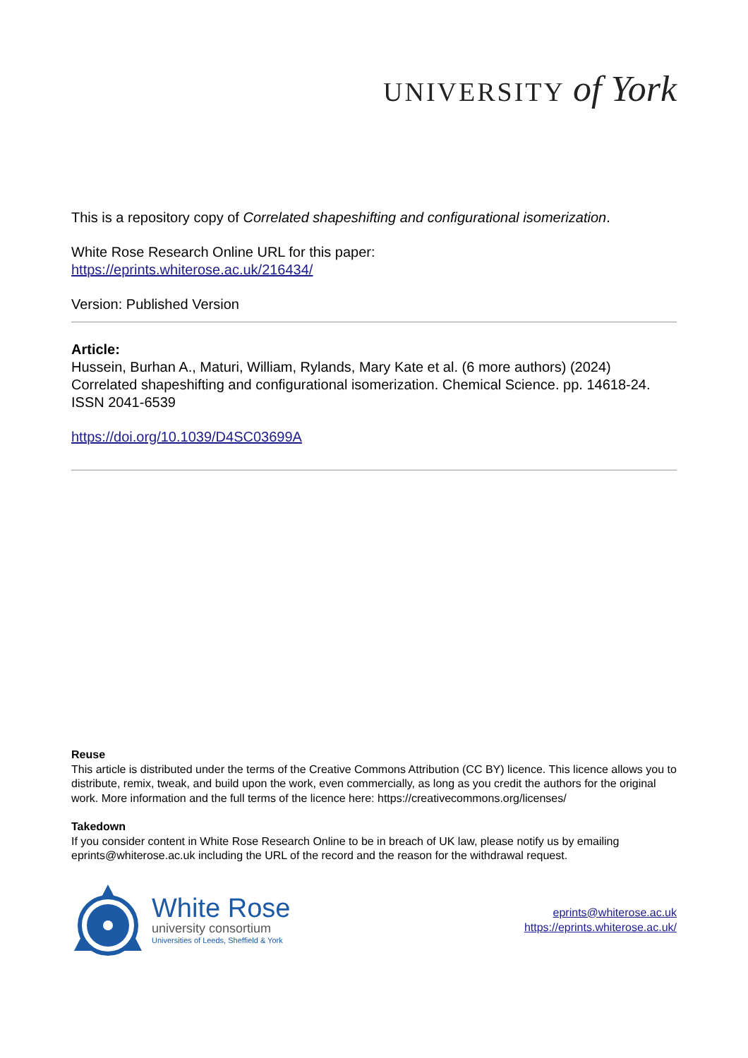UNIVERSITY of York
This is a repository copy of Correlated shapeshifting and configurational isomerization.
White Rose Research Online URL for this paper:
https://eprints.whiterose.ac.uk/216434/
Version: Published Version
Article:
Hussein, Burhan A., Maturi, William, Rylands, Mary Kate et al. (6 more authors) (2024) Correlated shapeshifting and configurational isomerization. Chemical Science. pp. 14618-24. ISSN 2041-6539
https://doi.org/10.1039/D4SC03699A
Reuse
This article is distributed under the terms of the Creative Commons Attribution (CC BY) licence. This licence allows you to distribute, remix, tweak, and build upon the work, even commercially, as long as you credit the authors for the original work. More information and the full terms of the licence here: https://creativecommons.org/licenses/
Takedown
If you consider content in White Rose Research Online to be in breach of UK law, please notify us by emailing eprints@whiterose.ac.uk including the URL of the record and the reason for the withdrawal request.
White Rose
university consortium
Universities of Leeds, Sheffield & York
eprints@whiterose.ac.uk
https://eprints.whiterose.ac.uk/